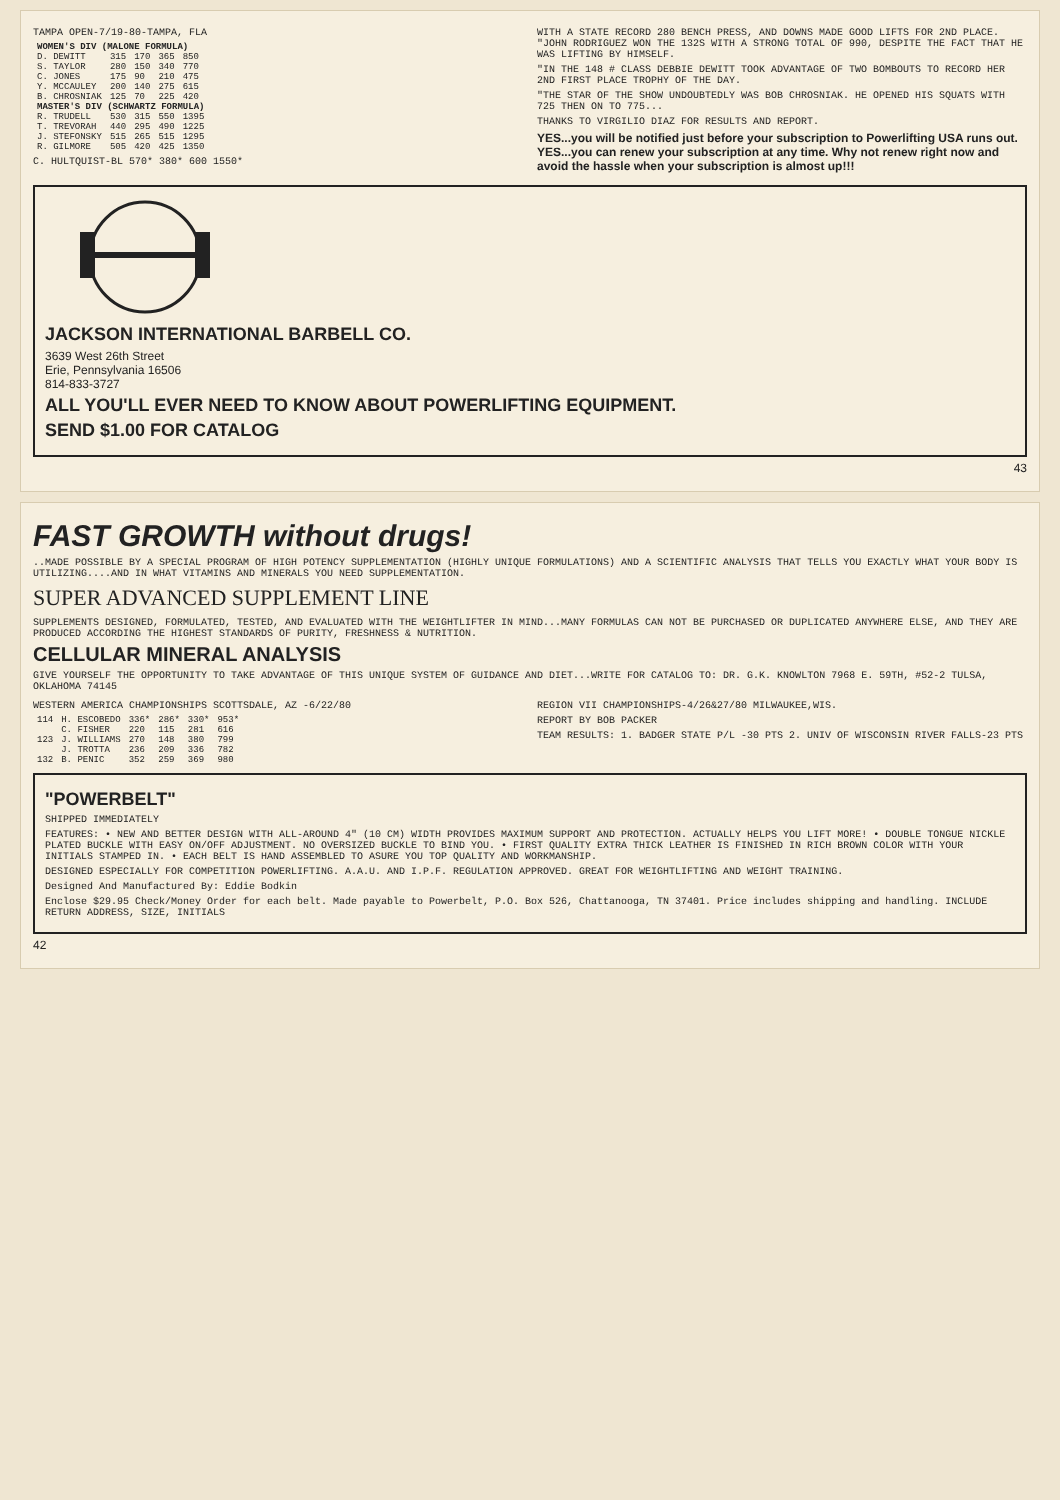TAMPA OPEN-7/19-80-TAMPA, FLA
| WOMEN'S DIV (MALONE FORMULA) | | | | |
| --- | --- | --- | --- | --- |
| D. DEWITT | 315 | 170 | 365 | 850 |
| S. TAYLOR | 280 | 150 | 340 | 770 |
| C. JONES | 175 | 90 | 210 | 475 |
| Y. MCCAULEY | 200 | 140 | 275 | 615 |
| B. CHROSNIAK | 125 | 70 | 225 | 420 |
| MASTER'S DIV (SCHWARTZ FORMULA) | | | | |
| R. TRUDELL | 530 | 315 | 550 | 1395 |
| T. TREVORAH | 440 | 295 | 490 | 1225 |
| J. STEFONSKY | 515 | 265 | 515 | 1295 |
| R. GILMORE | 505 | 420 | 425 | 1350 |
C. HULTQUIST-BL 570* 380* 600 1550*
WITH A STATE RECORD 280 BENCH PRESS, AND DOWNS MADE GOOD LIFTS FOR 2ND PLACE. "JOHN RODRIGUEZ WON THE 132S WITH A STRONG TOTAL OF 990, DESPITE THE FACT THAT HE WAS LIFTING BY HIMSELF.
"IN THE 148 # CLASS DEBBIE DEWITT TOOK ADVANTAGE OF TWO BOMBOUTS TO RECORD HER 2ND FIRST PLACE TROPHY OF THE DAY.
"THE STAR OF THE SHOW UNDOUBTEDLY WAS BOB CHROSNIAK. HE OPENED HIS SQUATS WITH 725 THEN ON TO 775...
THANKS TO VIRGILIO DIAZ FOR RESULTS AND REPORT.
YES...you will be notified just before your subscription to Powerlifting USA runs out. YES...you can renew your subscription at any time. Why not renew right now and avoid the hassle when your subscription is almost up!!!
JACKSON INTERNATIONAL BARBELL CO.
3639 West 26th Street
Erie, Pennsylvania 16506
814-833-3727
ALL YOU'LL EVER NEED TO KNOW ABOUT POWERLIFTING EQUIPMENT.
SEND $1.00 FOR CATALOG
43
FAST GROWTH without drugs!
..MADE POSSIBLE BY A SPECIAL PROGRAM OF HIGH POTENCY SUPPLEMENTATION (HIGHLY UNIQUE FORMULATIONS) AND A SCIENTIFIC ANALYSIS THAT TELLS YOU EXACTLY WHAT YOUR BODY IS UTILIZING....AND IN WHAT VITAMINS AND MINERALS YOU NEED SUPPLEMENTATION.
SUPER ADVANCED SUPPLEMENT LINE
SUPPLEMENTS DESIGNED, FORMULATED, TESTED, AND EVALUATED WITH THE WEIGHTLIFTER IN MIND...MANY FORMULAS CAN NOT BE PURCHASED OR DUPLICATED ANYWHERE ELSE, AND THEY ARE PRODUCED ACCORDING THE HIGHEST STANDARDS OF PURITY, FRESHNESS & NUTRITION.
CELLULAR MINERAL ANALYSIS
GIVE YOURSELF THE OPPORTUNITY TO TAKE ADVANTAGE OF THIS UNIQUE SYSTEM OF GUIDANCE AND DIET...WRITE FOR CATALOG TO: DR. G.K. KNOWLTON 7968 E. 59TH, #52-2 TULSA, OKLAHOMA 74145
WESTERN AMERICA CHAMPIONSHIPS SCOTTSDALE, AZ -6/22/80
| 114 | H. ESCOBEDO | 336* | 286* | 330* | 953* |
| | C. FISHER | 220 | 115 | 281 | 616 |
| 123 | J. WILLIAMS | 270 | 148 | 380 | 799 |
| | J. TROTTA | 236 | 209 | 336 | 782 |
| 132 | B. PENIC | 352 | 259 | 369 | 980 |
REGION VII CHAMPIONSHIPS-4/26&27/80 MILWAUKEE,WIS.
REPORT BY BOB PACKER
TEAM RESULTS: 1. BADGER STATE P/L -30 PTS 2. UNIV OF WISCONSIN RIVER FALLS-23 PTS
"POWERBELT"
SHIPPED IMMEDIATELY
FEATURES: • NEW AND BETTER DESIGN WITH ALL-AROUND 4" (10 CM) WIDTH PROVIDES MAXIMUM SUPPORT AND PROTECTION. ACTUALLY HELPS YOU LIFT MORE! • DOUBLE TONGUE NICKLE PLATED BUCKLE WITH EASY ON/OFF ADJUSTMENT. NO OVERSIZED BUCKLE TO BIND YOU. • FIRST QUALITY EXTRA THICK LEATHER IS FINISHED IN RICH BROWN COLOR WITH YOUR INITIALS STAMPED IN. • EACH BELT IS HAND ASSEMBLED TO ASURE YOU TOP QUALITY AND WORKMANSHIP.
DESIGNED ESPECIALLY FOR COMPETITION POWERLIFTING. A.A.U. AND I.P.F. REGULATION APPROVED. GREAT FOR WEIGHTLIFTING AND WEIGHT TRAINING.
Designed And Manufactured By: Eddie Bodkin
Enclose $29.95 Check/Money Order for each belt. Made payable to Powerbelt, P.O. Box 526, Chattanooga, TN 37401. Price includes shipping and handling. INCLUDE RETURN ADDRESS, SIZE, INITIALS
42